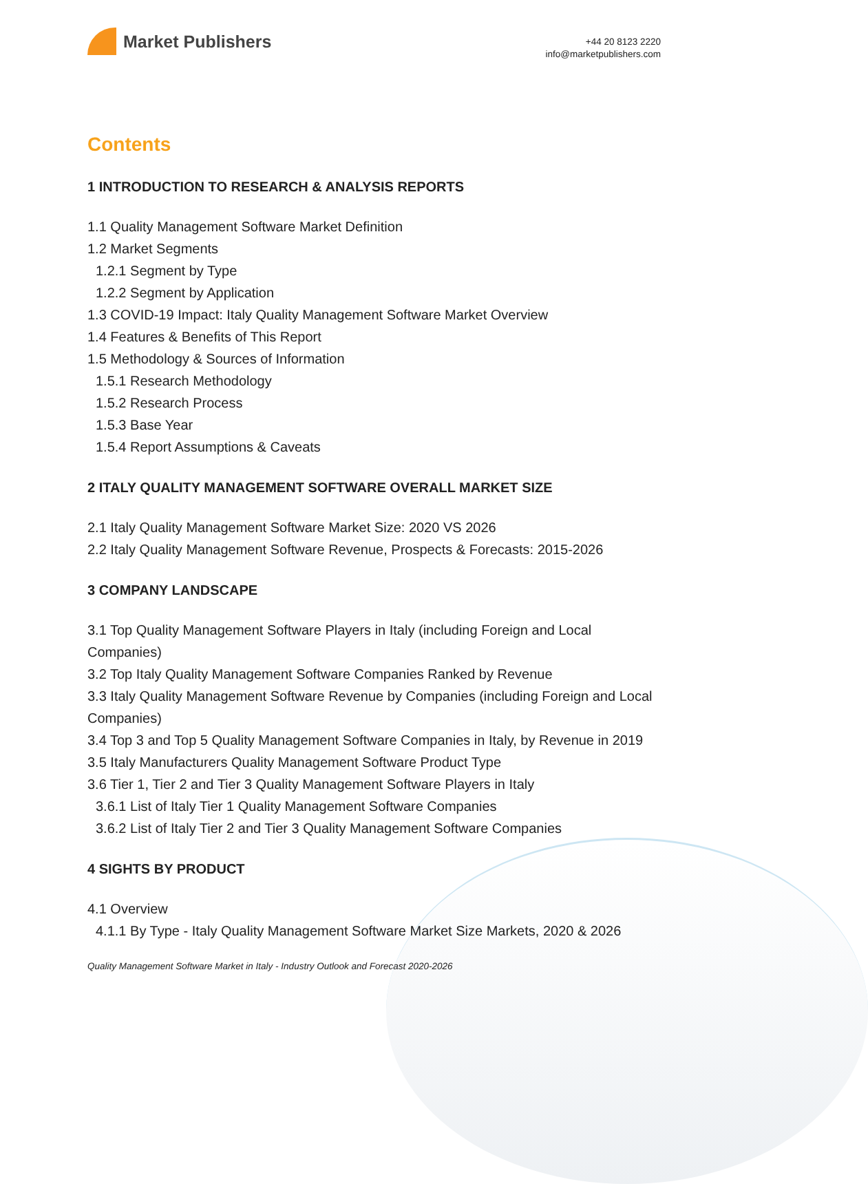Market Publishers
+44 20 8123 2220
info@marketpublishers.com
Contents
1 INTRODUCTION TO RESEARCH & ANALYSIS REPORTS
1.1 Quality Management Software Market Definition
1.2 Market Segments
1.2.1 Segment by Type
1.2.2 Segment by Application
1.3 COVID-19 Impact: Italy Quality Management Software Market Overview
1.4 Features & Benefits of This Report
1.5 Methodology & Sources of Information
1.5.1 Research Methodology
1.5.2 Research Process
1.5.3 Base Year
1.5.4 Report Assumptions & Caveats
2 ITALY QUALITY MANAGEMENT SOFTWARE OVERALL MARKET SIZE
2.1 Italy Quality Management Software Market Size: 2020 VS 2026
2.2 Italy Quality Management Software Revenue, Prospects & Forecasts: 2015-2026
3 COMPANY LANDSCAPE
3.1 Top Quality Management Software Players in Italy (including Foreign and Local Companies)
3.2 Top Italy Quality Management Software Companies Ranked by Revenue
3.3 Italy Quality Management Software Revenue by Companies (including Foreign and Local Companies)
3.4 Top 3 and Top 5 Quality Management Software Companies in Italy, by Revenue in 2019
3.5 Italy Manufacturers Quality Management Software Product Type
3.6 Tier 1, Tier 2 and Tier 3 Quality Management Software Players in Italy
3.6.1 List of Italy Tier 1 Quality Management Software Companies
3.6.2 List of Italy Tier 2 and Tier 3 Quality Management Software Companies
4 SIGHTS BY PRODUCT
4.1 Overview
4.1.1 By Type - Italy Quality Management Software Market Size Markets, 2020 & 2026
Quality Management Software Market in Italy - Industry Outlook and Forecast 2020-2026